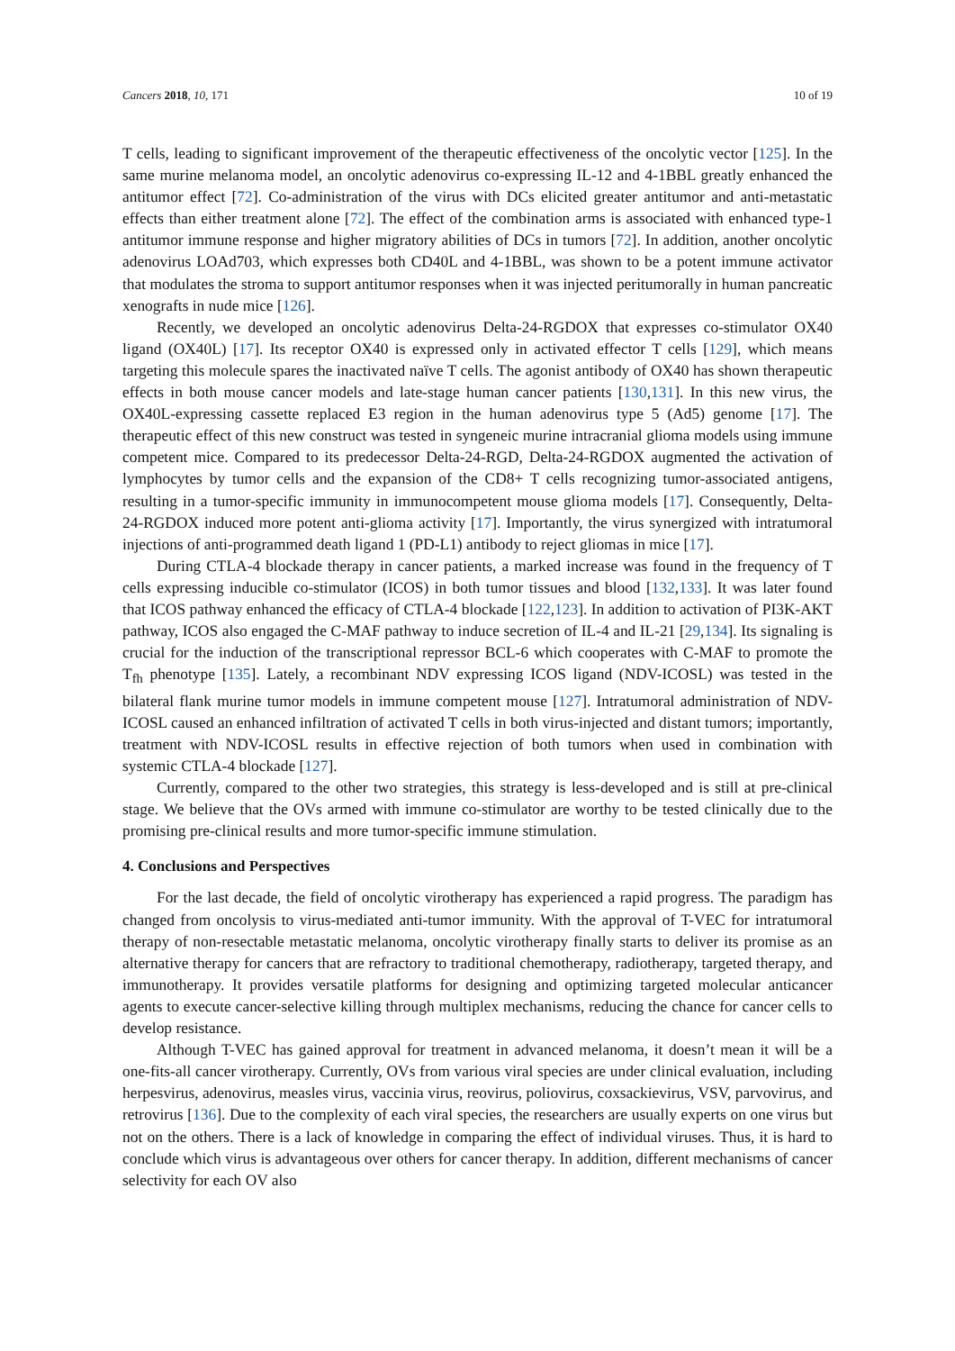Cancers 2018, 10, 171 10 of 19
T cells, leading to significant improvement of the therapeutic effectiveness of the oncolytic vector [125]. In the same murine melanoma model, an oncolytic adenovirus co-expressing IL-12 and 4-1BBL greatly enhanced the antitumor effect [72]. Co-administration of the virus with DCs elicited greater antitumor and anti-metastatic effects than either treatment alone [72]. The effect of the combination arms is associated with enhanced type-1 antitumor immune response and higher migratory abilities of DCs in tumors [72]. In addition, another oncolytic adenovirus LOAd703, which expresses both CD40L and 4-1BBL, was shown to be a potent immune activator that modulates the stroma to support antitumor responses when it was injected peritumorally in human pancreatic xenografts in nude mice [126].
Recently, we developed an oncolytic adenovirus Delta-24-RGDOX that expresses co-stimulator OX40 ligand (OX40L) [17]. Its receptor OX40 is expressed only in activated effector T cells [129], which means targeting this molecule spares the inactivated naïve T cells. The agonist antibody of OX40 has shown therapeutic effects in both mouse cancer models and late-stage human cancer patients [130,131]. In this new virus, the OX40L-expressing cassette replaced E3 region in the human adenovirus type 5 (Ad5) genome [17]. The therapeutic effect of this new construct was tested in syngeneic murine intracranial glioma models using immune competent mice. Compared to its predecessor Delta-24-RGD, Delta-24-RGDOX augmented the activation of lymphocytes by tumor cells and the expansion of the CD8+ T cells recognizing tumor-associated antigens, resulting in a tumor-specific immunity in immunocompetent mouse glioma models [17]. Consequently, Delta-24-RGDOX induced more potent anti-glioma activity [17]. Importantly, the virus synergized with intratumoral injections of anti-programmed death ligand 1 (PD-L1) antibody to reject gliomas in mice [17].
During CTLA-4 blockade therapy in cancer patients, a marked increase was found in the frequency of T cells expressing inducible co-stimulator (ICOS) in both tumor tissues and blood [132,133]. It was later found that ICOS pathway enhanced the efficacy of CTLA-4 blockade [122,123]. In addition to activation of PI3K-AKT pathway, ICOS also engaged the C-MAF pathway to induce secretion of IL-4 and IL-21 [29,134]. Its signaling is crucial for the induction of the transcriptional repressor BCL-6 which cooperates with C-MAF to promote the T<sub>fh</sub> phenotype [135]. Lately, a recombinant NDV expressing ICOS ligand (NDV-ICOSL) was tested in the bilateral flank murine tumor models in immune competent mouse [127]. Intratumoral administration of NDV-ICOSL caused an enhanced infiltration of activated T cells in both virus-injected and distant tumors; importantly, treatment with NDV-ICOSL results in effective rejection of both tumors when used in combination with systemic CTLA-4 blockade [127].
Currently, compared to the other two strategies, this strategy is less-developed and is still at pre-clinical stage. We believe that the OVs armed with immune co-stimulator are worthy to be tested clinically due to the promising pre-clinical results and more tumor-specific immune stimulation.
4. Conclusions and Perspectives
For the last decade, the field of oncolytic virotherapy has experienced a rapid progress. The paradigm has changed from oncolysis to virus-mediated anti-tumor immunity. With the approval of T-VEC for intratumoral therapy of non-resectable metastatic melanoma, oncolytic virotherapy finally starts to deliver its promise as an alternative therapy for cancers that are refractory to traditional chemotherapy, radiotherapy, targeted therapy, and immunotherapy. It provides versatile platforms for designing and optimizing targeted molecular anticancer agents to execute cancer-selective killing through multiplex mechanisms, reducing the chance for cancer cells to develop resistance.
Although T-VEC has gained approval for treatment in advanced melanoma, it doesn’t mean it will be a one-fits-all cancer virotherapy. Currently, OVs from various viral species are under clinical evaluation, including herpesvirus, adenovirus, measles virus, vaccinia virus, reovirus, poliovirus, coxsackievirus, VSV, parvovirus, and retrovirus [136]. Due to the complexity of each viral species, the researchers are usually experts on one virus but not on the others. There is a lack of knowledge in comparing the effect of individual viruses. Thus, it is hard to conclude which virus is advantageous over others for cancer therapy. In addition, different mechanisms of cancer selectivity for each OV also